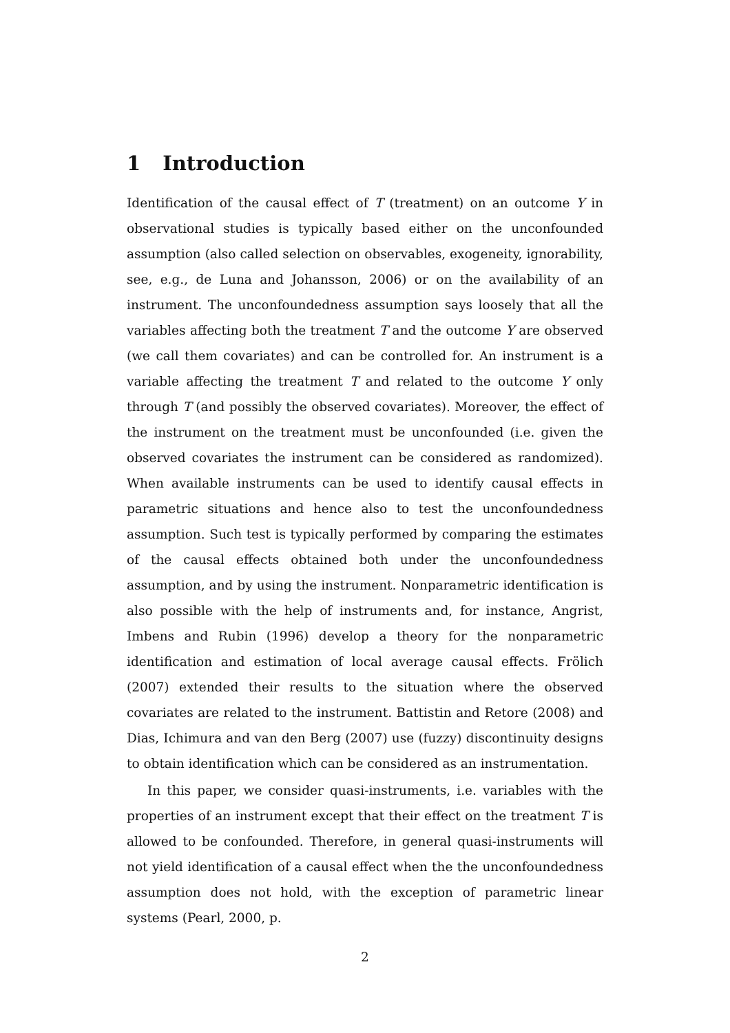1 Introduction
Identification of the causal effect of T (treatment) on an outcome Y in observational studies is typically based either on the unconfounded assumption (also called selection on observables, exogeneity, ignorability, see, e.g., de Luna and Johansson, 2006) or on the availability of an instrument. The unconfoundedness assumption says loosely that all the variables affecting both the treatment T and the outcome Y are observed (we call them covariates) and can be controlled for. An instrument is a variable affecting the treatment T and related to the outcome Y only through T (and possibly the observed covariates). Moreover, the effect of the instrument on the treatment must be unconfounded (i.e. given the observed covariates the instrument can be considered as randomized). When available instruments can be used to identify causal effects in parametric situations and hence also to test the unconfoundedness assumption. Such test is typically performed by comparing the estimates of the causal effects obtained both under the unconfoundedness assumption, and by using the instrument. Nonparametric identification is also possible with the help of instruments and, for instance, Angrist, Imbens and Rubin (1996) develop a theory for the nonparametric identification and estimation of local average causal effects. Frölich (2007) extended their results to the situation where the observed covariates are related to the instrument. Battistin and Retore (2008) and Dias, Ichimura and van den Berg (2007) use (fuzzy) discontinuity designs to obtain identification which can be considered as an instrumentation.
In this paper, we consider quasi-instruments, i.e. variables with the properties of an instrument except that their effect on the treatment T is allowed to be confounded. Therefore, in general quasi-instruments will not yield identification of a causal effect when the the unconfoundedness assumption does not hold, with the exception of parametric linear systems (Pearl, 2000, p.
2